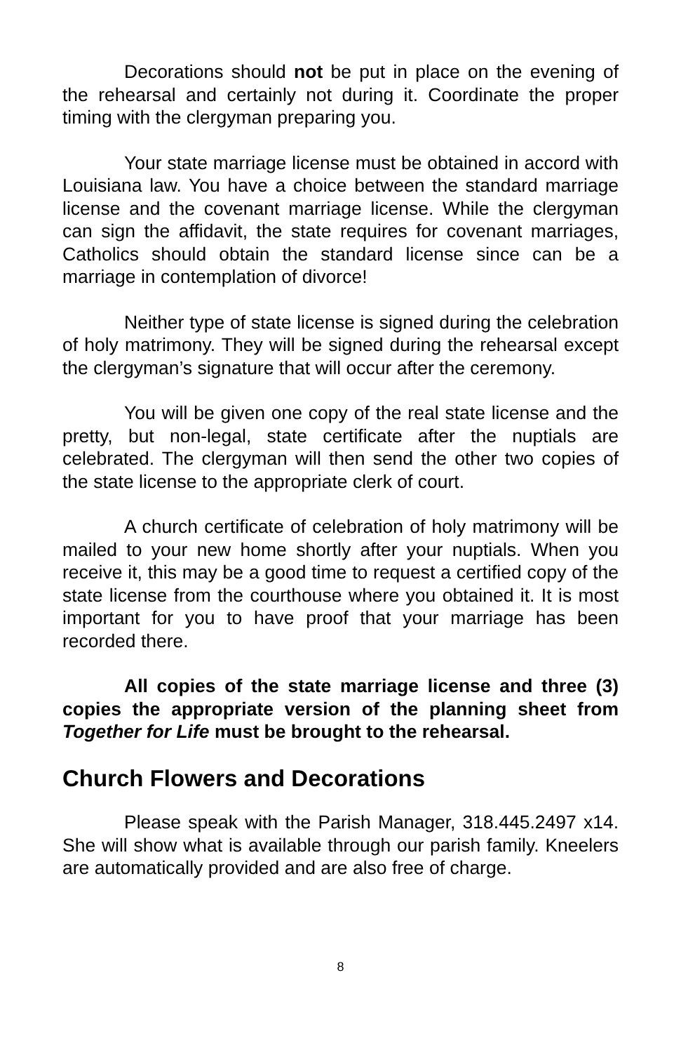Decorations should not be put in place on the evening of the rehearsal and certainly not during it. Coordinate the proper timing with the clergyman preparing you.
Your state marriage license must be obtained in accord with Louisiana law. You have a choice between the standard marriage license and the covenant marriage license. While the clergyman can sign the affidavit, the state requires for covenant marriages, Catholics should obtain the standard license since can be a marriage in contemplation of divorce!
Neither type of state license is signed during the celebration of holy matrimony. They will be signed during the rehearsal except the clergyman’s signature that will occur after the ceremony.
You will be given one copy of the real state license and the pretty, but non-legal, state certificate after the nuptials are celebrated. The clergyman will then send the other two copies of the state license to the appropriate clerk of court.
A church certificate of celebration of holy matrimony will be mailed to your new home shortly after your nuptials. When you receive it, this may be a good time to request a certified copy of the state license from the courthouse where you obtained it. It is most important for you to have proof that your marriage has been recorded there.
All copies of the state marriage license and three (3) copies the appropriate version of the planning sheet from Together for Life must be brought to the rehearsal.
Church Flowers and Decorations
Please speak with the Parish Manager, 318.445.2497 x14. She will show what is available through our parish family. Kneelers are automatically provided and are also free of charge.
8